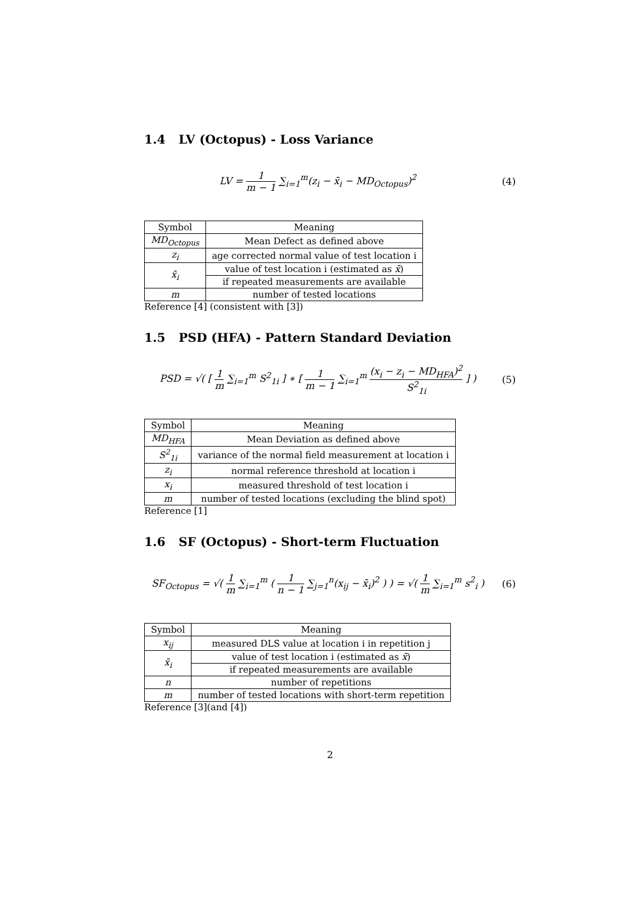1.4 LV (Octopus) - Loss Variance
LV = 1 m − 1 ∑<sub>i=1</sub><sup>m</sup>(z<sub>i</sub> − x̄<sub>i</sub> − MD<sub>Octopus</sub>)<sup>2</sup>
(4)
| Symbol | Meaning |
| --- | --- |
| MD<sub>Octopus</sub> | Mean Defect as defined above |
| z<sub>i</sub> | age corrected normal value of test location i |
| x̄<sub>i</sub> | value of test location i (estimated as x̄ ) |
| | if repeated measurements are available |
| m | number of tested locations |
Reference [4] (consistent with [3])
1.5 PSD (HFA) - Pattern Standard Deviation
PSD = √( [ 1 m ∑<sub>i=1</sub><sup>m</sup> S<sup>2</sup><sub>1i</sub> ] ∗ [ 1 m − 1 ∑<sub>i=1</sub><sup>m</sup> (x<sub>i</sub> − z<sub>i</sub> − MD<sub>HFA</sub>)<sup>2</sup> S<sup>2</sup><sub>1i</sub> ] )
(5)
| Symbol | Meaning |
| --- | --- |
| MD<sub>HFA</sub> | Mean Deviation as defined above |
| S<sup>2</sup><sub>1i</sub> | variance of the normal field measurement at location i |
| z<sub>i</sub> | normal reference threshold at location i |
| x<sub>i</sub> | measured threshold of test location i |
| m | number of tested locations (excluding the blind spot) |
Reference [1]
1.6 SF (Octopus) - Short-term Fluctuation
SF<sub>Octopus</sub> = √( 1 m ∑<sub>i=1</sub><sup>m</sup> ( 1 n − 1 ∑<sub>j=1</sub><sup>n</sup>(x<sub>ij</sub> − x̄<sub>i</sub>)<sup>2</sup> ) ) = √( 1 m ∑<sub>i=1</sub><sup>m</sup> s<sup>2</sup><sub>i</sub> )
(6)
| Symbol | Meaning |
| --- | --- |
| x<sub>ij</sub> | measured DLS value at location i in repetition j |
| x̄<sub>i</sub> | value of test location i (estimated as x̄ ) |
| | if repeated measurements are available |
| n | number of repetitions |
| m | number of tested locations with short-term repetition |
Reference [3](and [4])
2